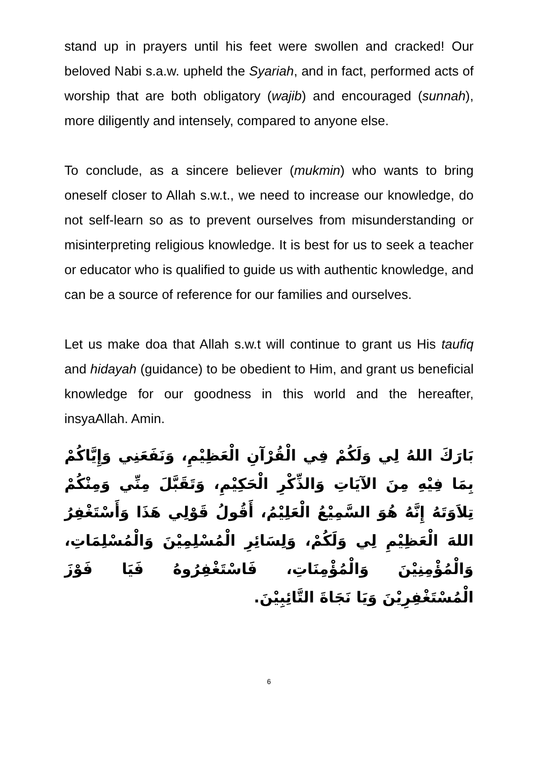stand up in prayers until his feet were swollen and cracked! Our beloved Nabi s.a.w. upheld the Syariah, and in fact, performed acts of worship that are both obligatory (wajib) and encouraged (sunnah), more diligently and intensely, compared to anyone else.
To conclude, as a sincere believer (mukmin) who wants to bring oneself closer to Allah s.w.t., we need to increase our knowledge, do not self-learn so as to prevent ourselves from misunderstanding or misinterpreting religious knowledge. It is best for us to seek a teacher or educator who is qualified to guide us with authentic knowledge, and can be a source of reference for our families and ourselves.
Let us make doa that Allah s.w.t will continue to grant us His taufiq and hidayah (guidance) to be obedient to Him, and grant us beneficial knowledge for our goodness in this world and the hereafter, insyaAllah. Amin.
بَارَكَ اللهُ لِي وَلَكُمْ فِي الْقُرْآنِ الْعَظِيْمِ، وَنَفَعَنِي وَإِيَّاكُمْ بِمَا فِيْهِ مِنَ الآيَاتِ وَالذِّكْرِ الْحَكِيْمِ، وَتَقَبَّلَ مِنِّي وَمِنْكُمْ تِلاَوَتَهُ إِنَّهُ هُوَ السَّمِيْعُ الْعَلِيْمُ، أَقُولُ قَوْلِي هَذَا وَأَسْتَغْفِرُ اللهَ الْعَظِيْمِ لِي وَلَكُمْ، وَلِسَائِرِ الْمُسْلِمِيْنَ وَالْمُسْلِمَاتِ، وَالْمُؤْمِنِيْنَ وَالْمُؤْمِنَاتِ، فَاسْتَغْفِرُوهُ فَيَا فَوْزَ الْمُسْتَغْفِرِيْنَ وَيَا نَجَاةَ التَّائِبِيْنَ.
6